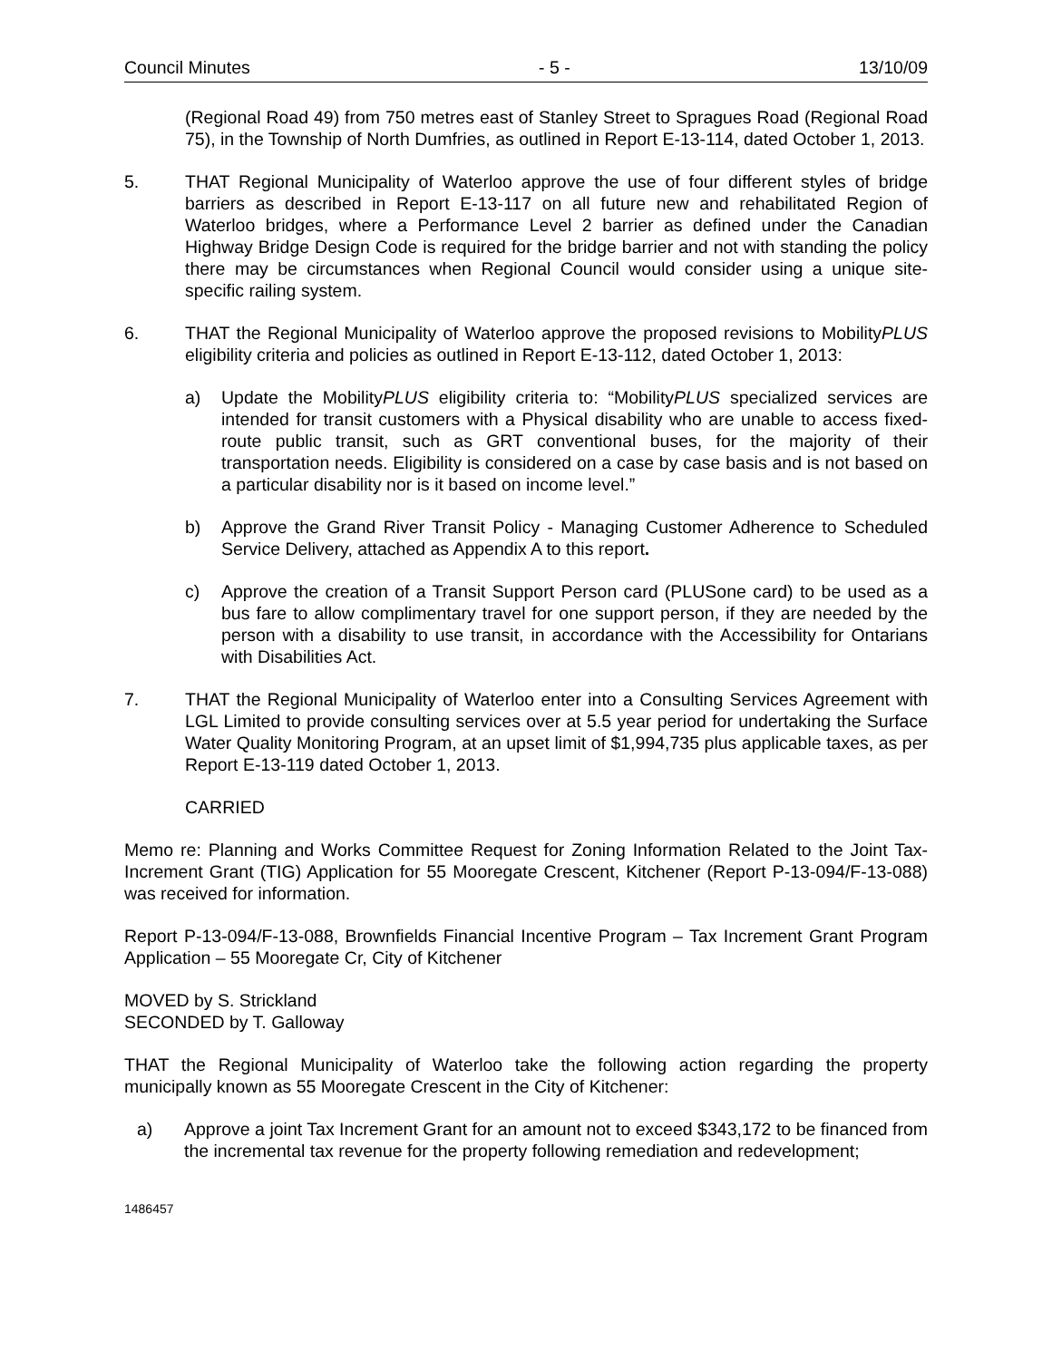Council Minutes - 5 - 13/10/09
(Regional Road 49) from 750 metres east of Stanley Street to Spragues Road (Regional Road 75), in the Township of North Dumfries, as outlined in Report E-13-114, dated October 1, 2013.
5. THAT Regional Municipality of Waterloo approve the use of four different styles of bridge barriers as described in Report E-13-117 on all future new and rehabilitated Region of Waterloo bridges, where a Performance Level 2 barrier as defined under the Canadian Highway Bridge Design Code is required for the bridge barrier and not with standing the policy there may be circumstances when Regional Council would consider using a unique site-specific railing system.
6. THAT the Regional Municipality of Waterloo approve the proposed revisions to MobilityPLUS eligibility criteria and policies as outlined in Report E-13-112, dated October 1, 2013:
a) Update the MobilityPLUS eligibility criteria to: “MobilityPLUS specialized services are intended for transit customers with a Physical disability who are unable to access fixed-route public transit, such as GRT conventional buses, for the majority of their transportation needs. Eligibility is considered on a case by case basis and is not based on a particular disability nor is it based on income level.”
b) Approve the Grand River Transit Policy - Managing Customer Adherence to Scheduled Service Delivery, attached as Appendix A to this report.
c) Approve the creation of a Transit Support Person card (PLUSone card) to be used as a bus fare to allow complimentary travel for one support person, if they are needed by the person with a disability to use transit, in accordance with the Accessibility for Ontarians with Disabilities Act.
7. THAT the Regional Municipality of Waterloo enter into a Consulting Services Agreement with LGL Limited to provide consulting services over at 5.5 year period for undertaking the Surface Water Quality Monitoring Program, at an upset limit of $1,994,735 plus applicable taxes, as per Report E-13-119 dated October 1, 2013.
CARRIED
Memo re: Planning and Works Committee Request for Zoning Information Related to the Joint Tax-Increment Grant (TIG) Application for 55 Mooregate Crescent, Kitchener (Report P-13-094/F-13-088) was received for information.
Report P-13-094/F-13-088, Brownfields Financial Incentive Program – Tax Increment Grant Program Application – 55 Mooregate Cr, City of Kitchener
MOVED by S. Strickland
SECONDED by T. Galloway
THAT the Regional Municipality of Waterloo take the following action regarding the property municipally known as 55 Mooregate Crescent in the City of Kitchener:
a) Approve a joint Tax Increment Grant for an amount not to exceed $343,172 to be financed from the incremental tax revenue for the property following remediation and redevelopment;
1486457